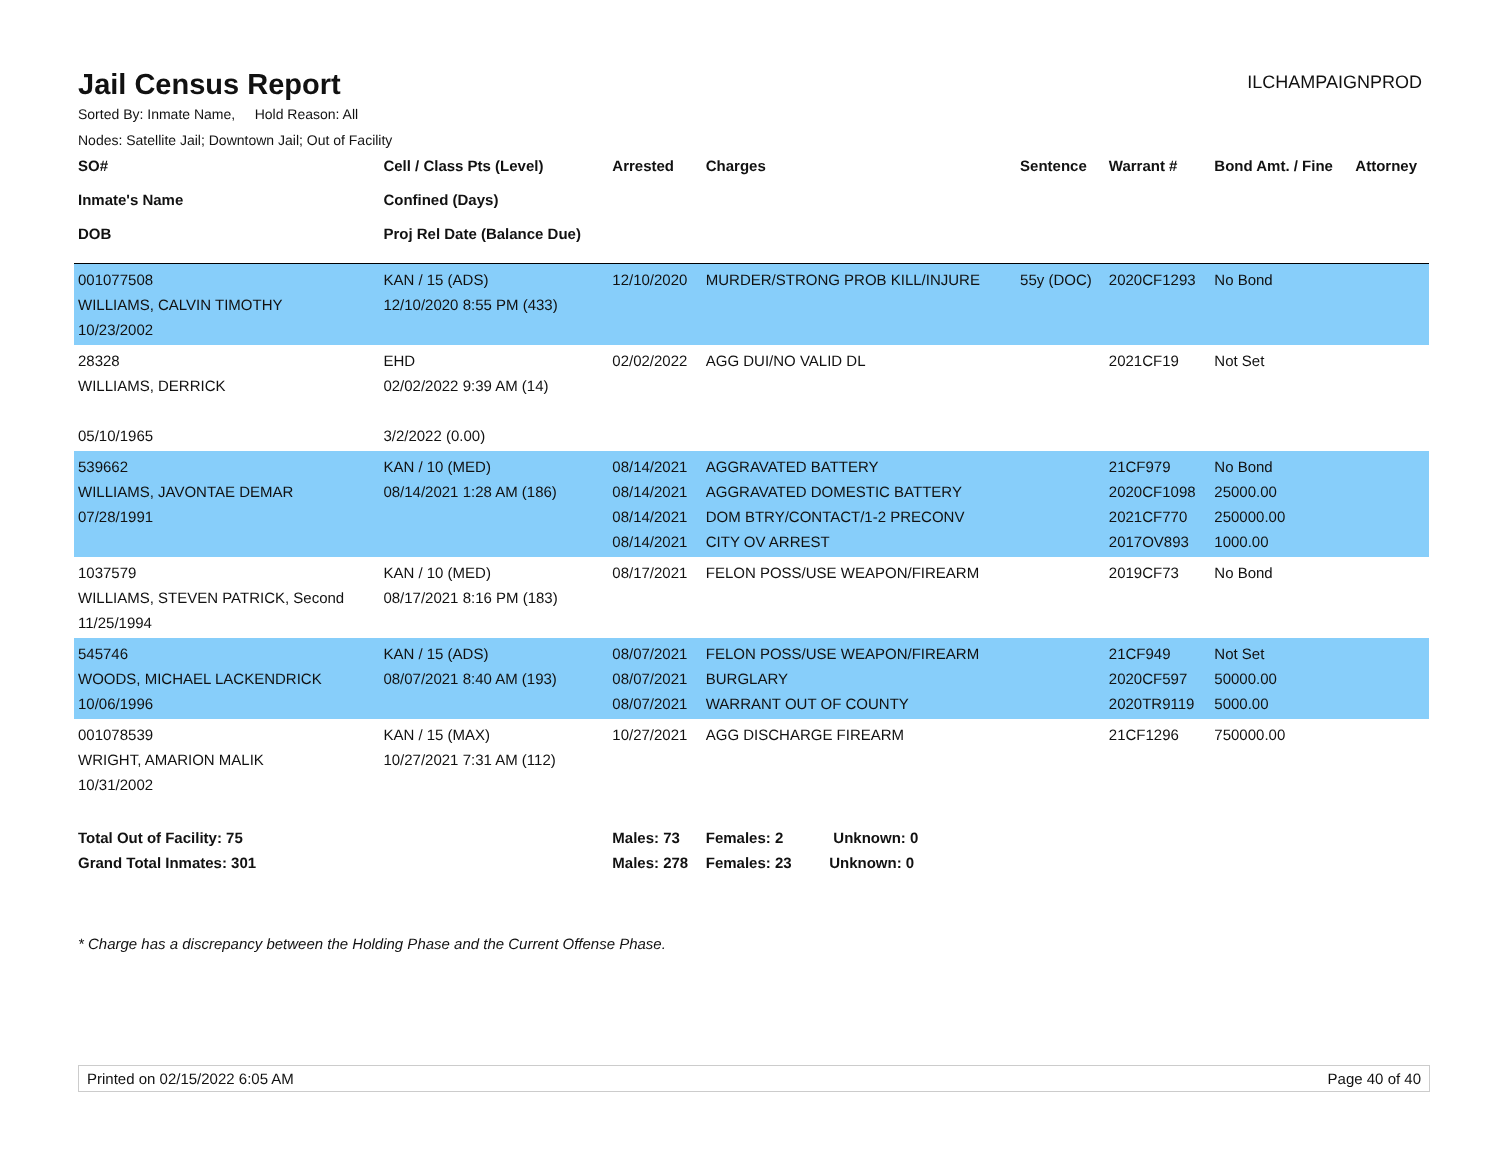Jail Census Report
ILCHAMPAIGNPROD
Sorted By: Inmate Name, Hold Reason: All
Nodes: Satellite Jail; Downtown Jail; Out of Facility
| SO# Inmate's Name DOB | Cell / Class Pts (Level) Confined (Days) Proj Rel Date (Balance Due) | Arrested | Charges | Sentence | Warrant # | Bond Amt. / Fine | Attorney |
| --- | --- | --- | --- | --- | --- | --- | --- |
| 001077508 WILLIAMS, CALVIN TIMOTHY 10/23/2002 | KAN / 15 (ADS) 12/10/2020 8:55 PM (433) | 12/10/2020 | MURDER/STRONG PROB KILL/INJURE | 55y (DOC) | 2020CF1293 | No Bond | |
| 28328 WILLIAMS, DERRICK 05/10/1965 | EHD 02/02/2022 9:39 AM (14) 3/2/2022 (0.00) | 02/02/2022 | AGG DUI/NO VALID DL | | 2021CF19 | Not Set | |
| 539662 WILLIAMS, JAVONTAE DEMAR 07/28/1991 | KAN / 10 (MED) 08/14/2021 1:28 AM (186) | 08/14/2021 08/14/2021 08/14/2021 08/14/2021 | AGGRAVATED BATTERY AGGRAVATED DOMESTIC BATTERY DOM BTRY/CONTACT/1-2 PRECONV CITY OV ARREST | | 21CF979 2020CF1098 2021CF770 2017OV893 | No Bond 25000.00 250000.00 1000.00 | |
| 1037579 WILLIAMS, STEVEN PATRICK, Second 11/25/1994 | KAN / 10 (MED) 08/17/2021 8:16 PM (183) | 08/17/2021 | FELON POSS/USE WEAPON/FIREARM | | 2019CF73 | No Bond | |
| 545746 WOODS, MICHAEL LACKENDRICK 10/06/1996 | KAN / 15 (ADS) 08/07/2021 8:40 AM (193) | 08/07/2021 08/07/2021 08/07/2021 | FELON POSS/USE WEAPON/FIREARM BURGLARY WARRANT OUT OF COUNTY | | 21CF949 2020CF597 2020TR9119 | Not Set 50000.00 5000.00 | |
| 001078539 WRIGHT, AMARION MALIK 10/31/2002 | KAN / 15 (MAX) 10/27/2021 7:31 AM (112) | 10/27/2021 | AGG DISCHARGE FIREARM | | 21CF1296 | 750000.00 | |
| Total Out of Facility: 75 | | Males: 73 | Females: 2 Unknown: 0 | | | | |
| Grand Total Inmates: 301 | | Males: 278 | Females: 23 Unknown: 0 | | | | |
* Charge has a discrepancy between the Holding Phase and the Current Offense Phase.
Printed on 02/15/2022 6:05 AM Page 40 of 40